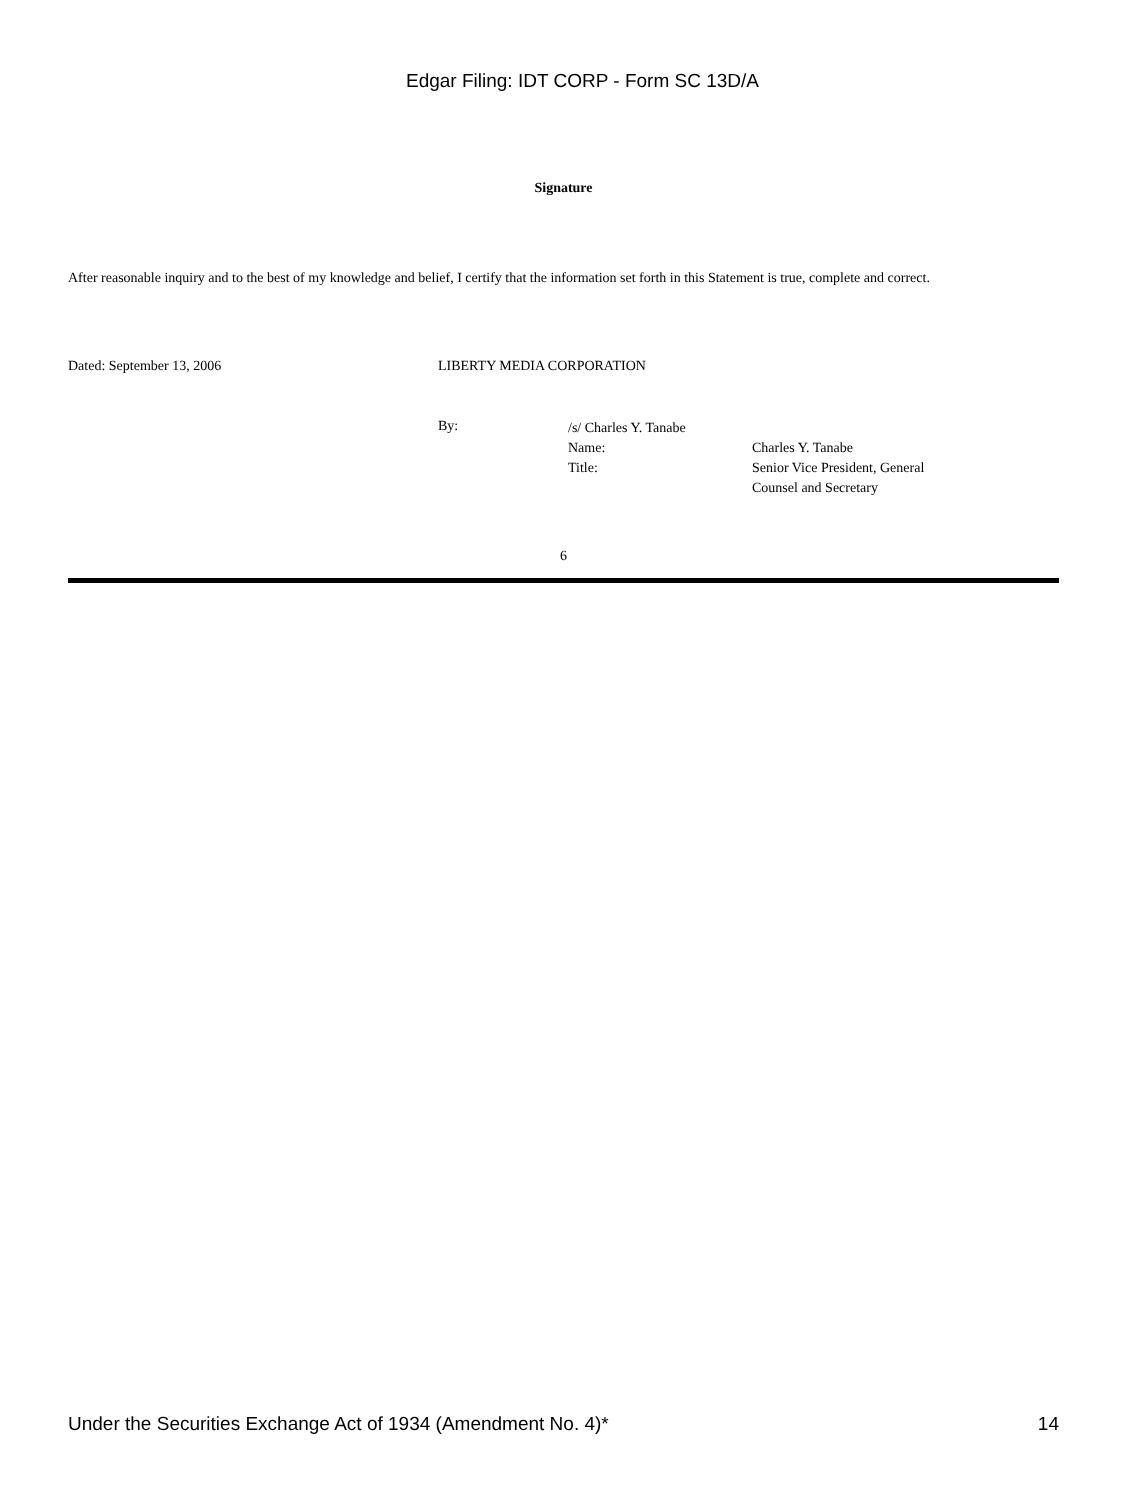Edgar Filing: IDT CORP - Form SC 13D/A
Signature
After reasonable inquiry and to the best of my knowledge and belief, I certify that the information set forth in this Statement is true, complete and correct.
Dated: September 13, 2006 LIBERTY MEDIA CORPORATION
By:
/s/ Charles Y. Tanabe
Name: Charles Y. Tanabe
Title: Senior Vice President, General
Counsel and Secretary
6
Under the Securities Exchange Act of 1934 (Amendment No. 4)* 14